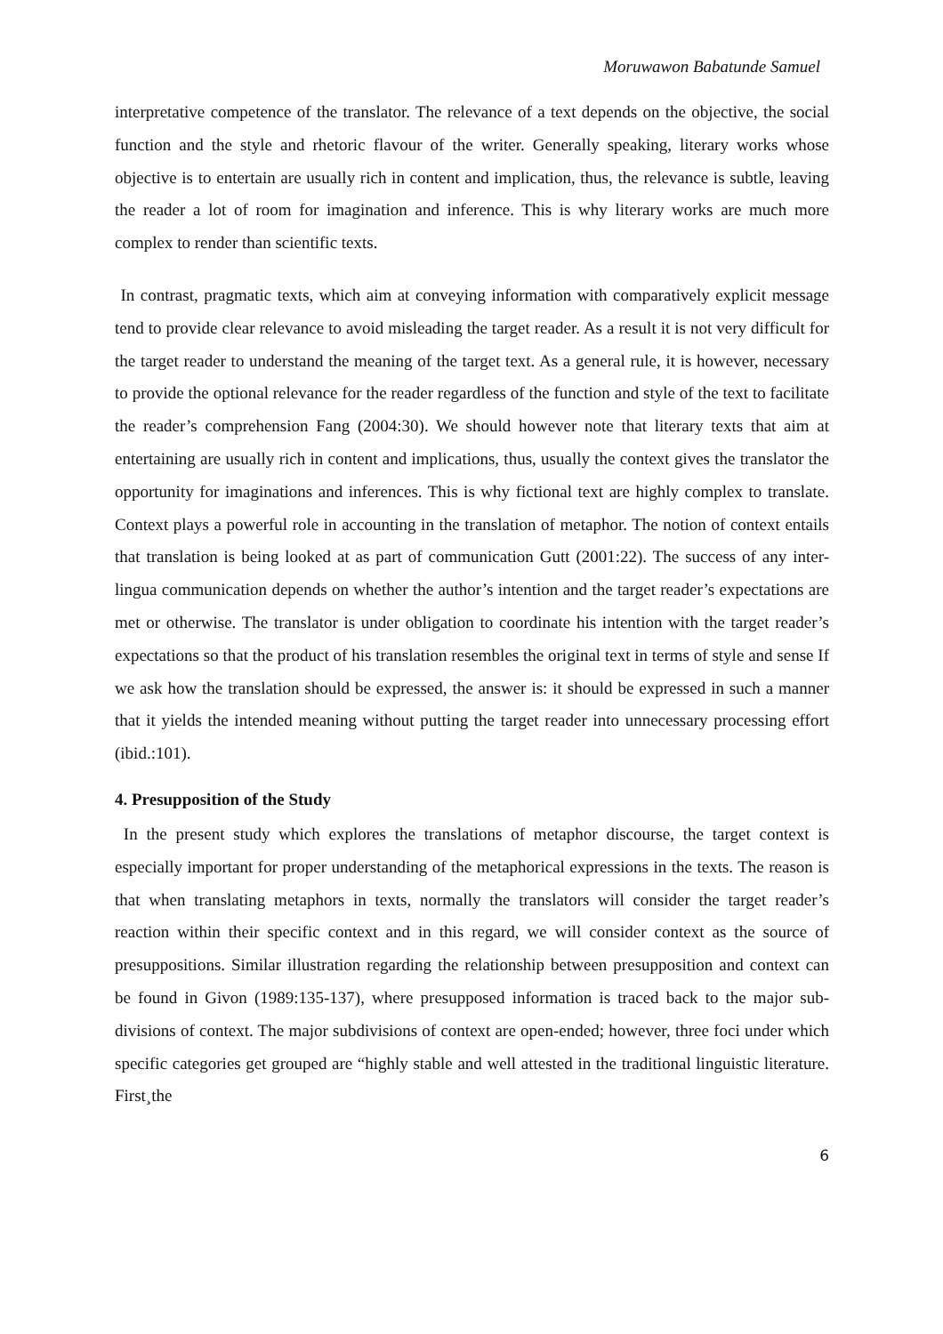Moruwawon Babatunde Samuel
interpretative competence of the translator. The relevance of a text depends on the objective, the social function and the style and rhetoric flavour of the writer. Generally speaking, literary works whose objective is to entertain are usually rich in content and implication, thus, the relevance is subtle, leaving the reader a lot of room for imagination and inference. This is why literary works are much more complex to render than scientific texts.
In contrast, pragmatic texts, which aim at conveying information with comparatively explicit message tend to provide clear relevance to avoid misleading the target reader. As a result it is not very difficult for the target reader to understand the meaning of the target text. As a general rule, it is however, necessary to provide the optional relevance for the reader regardless of the function and style of the text to facilitate the reader’s comprehension Fang (2004:30). We should however note that literary texts that aim at entertaining are usually rich in content and implications, thus, usually the context gives the translator the opportunity for imaginations and inferences. This is why fictional text are highly complex to translate. Context plays a powerful role in accounting in the translation of metaphor. The notion of context entails that translation is being looked at as part of communication Gutt (2001:22). The success of any inter-lingua communication depends on whether the author’s intention and the target reader’s expectations are met or otherwise. The translator is under obligation to coordinate his intention with the target reader’s expectations so that the product of his translation resembles the original text in terms of style and sense If we ask how the translation should be expressed, the answer is: it should be expressed in such a manner that it yields the intended meaning without putting the target reader into unnecessary processing effort (ibid.:101).
4. Presupposition of the Study
In the present study which explores the translations of metaphor discourse, the target context is especially important for proper understanding of the metaphorical expressions in the texts. The reason is that when translating metaphors in texts, normally the translators will consider the target reader’s reaction within their specific context and in this regard, we will consider context as the source of presuppositions. Similar illustration regarding the relationship between presupposition and context can be found in Givon (1989:135-137), where presupposed information is traced back to the major sub-divisions of context. The major subdivisions of context are open-ended; however, three foci under which specific categories get grouped are “highly stable and well attested in the traditional linguistic literature. First¸the
6